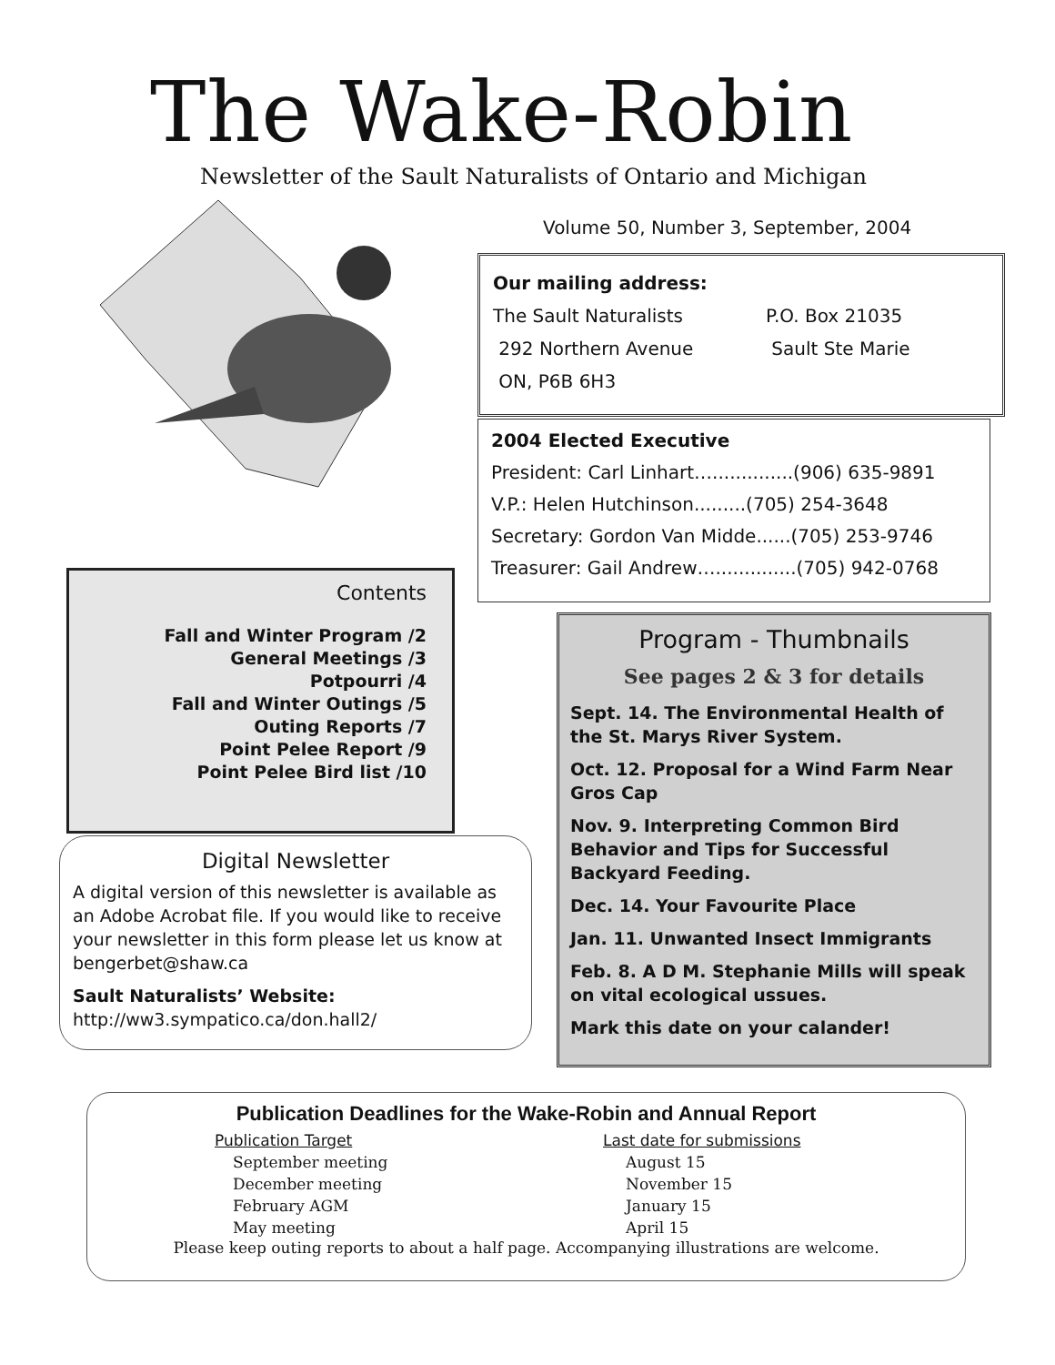The Wake-Robin
Newsletter of the Sault Naturalists of Ontario and Michigan
Volume 50, Number 3, September, 2004
Our mailing address:
| The Sault Naturalists | P.O. Box 21035 |
| 292 Northern Avenue | Sault Ste Marie |
| ON, P6B 6H3 | |
2004 Elected Executive
President: Carl Linhart…..............(906) 635-9891
V.P.: Helen Hutchinson.........(705) 254-3648
Secretary: Gordon Van Midde......(705) 253-9746
Treasurer: Gail Andrew…..............(705) 942-0768
Contents
Fall and Winter Program /2
General Meetings /3
Potpourri /4
Fall and Winter Outings /5
Outing Reports /7
Point Pelee Report /9
Point Pelee Bird list /10
Digital Newsletter
A digital version of this newsletter is available as an Adobe Acrobat file. If you would like to receive your newsletter in this form please let us know at bengerbet@shaw.ca
Sault Naturalists’ Website:
http://ww3.sympatico.ca/don.hall2/
Program - Thumbnails
See pages 2 & 3 for details
Sept. 14. The Environmental Health of the St. Marys River System.
Oct. 12. Proposal for a Wind Farm Near Gros Cap
Nov. 9. Interpreting Common Bird Behavior and Tips for Successful Backyard Feeding.
Dec. 14. Your Favourite Place
Jan. 11. Unwanted Insect Immigrants
Feb. 8. A D M. Stephanie Mills will speak on vital ecological ussues.
Mark this date on your calander!
Publication Deadlines for the Wake-Robin and Annual Report
| Publication Target | Last date for submissions |
| September meeting | August 15 |
| December meeting | November 15 |
| February AGM | January 15 |
| May meeting | April 15 |
Please keep outing reports to about a half page. Accompanying illustrations are welcome.